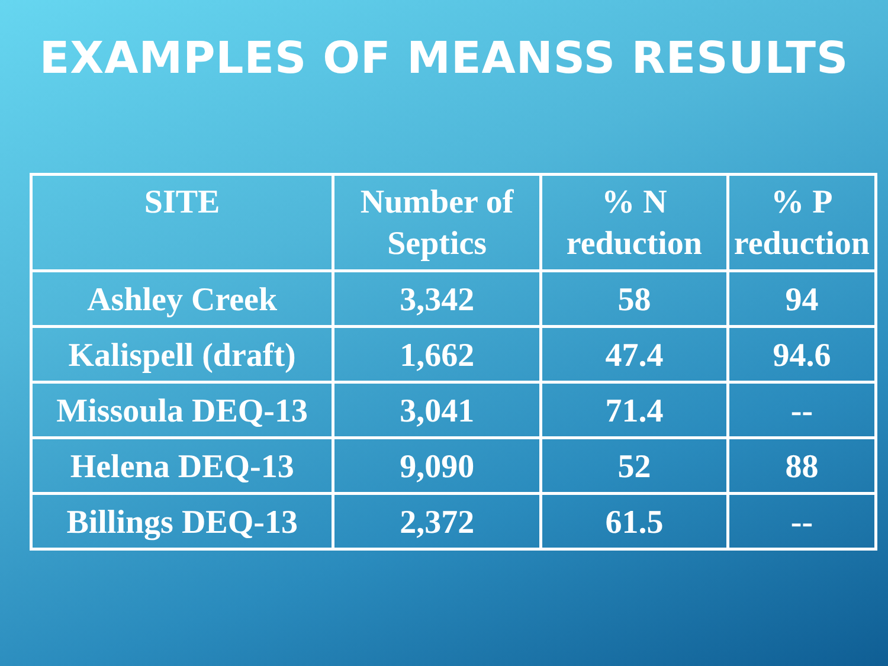EXAMPLES OF MEANSS RESULTS
| SITE | Number of Septics | % N reduction | % P reduction |
| --- | --- | --- | --- |
| Ashley Creek | 3,342 | 58 | 94 |
| Kalispell (draft) | 1,662 | 47.4 | 94.6 |
| Missoula DEQ-13 | 3,041 | 71.4 | -- |
| Helena DEQ-13 | 9,090 | 52 | 88 |
| Billings DEQ-13 | 2,372 | 61.5 | -- |